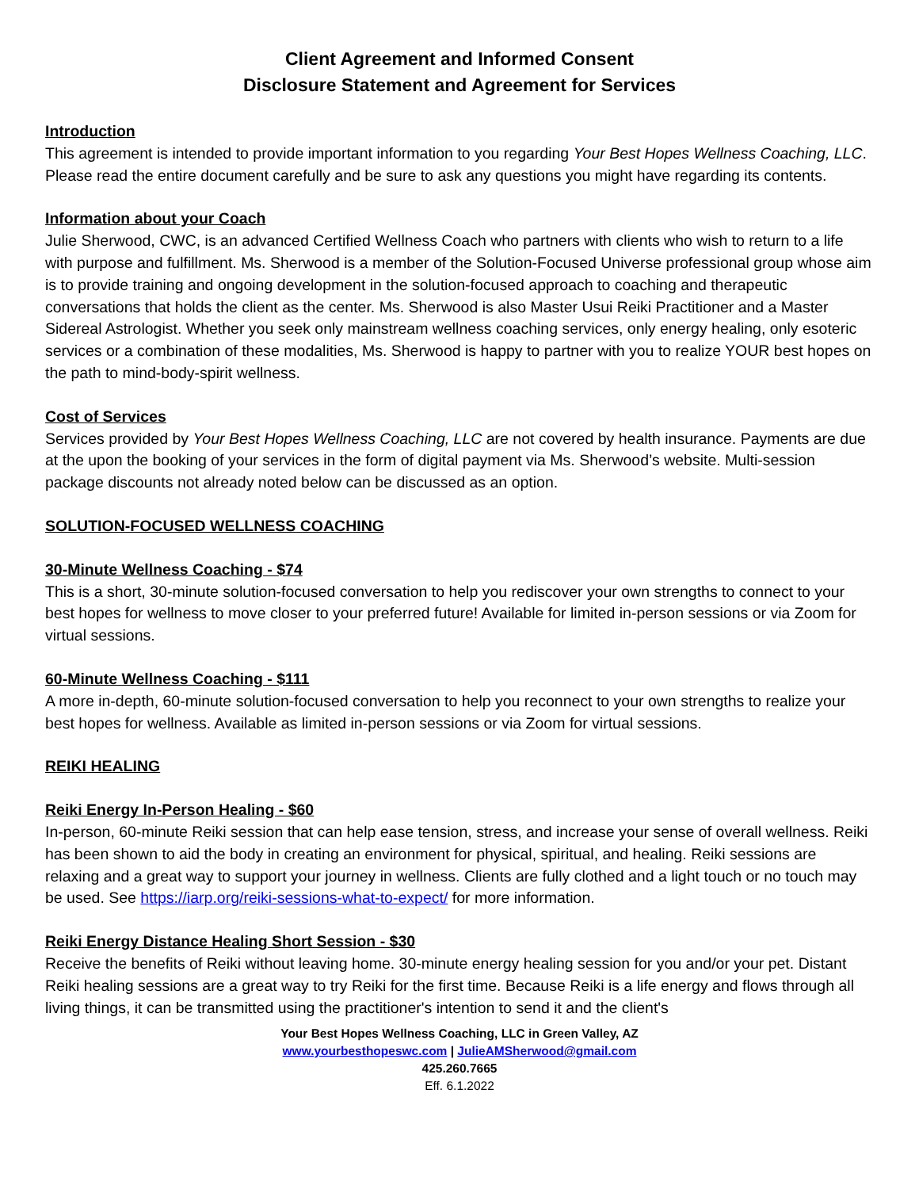Client Agreement and Informed Consent
Disclosure Statement and Agreement for Services
Introduction
This agreement is intended to provide important information to you regarding Your Best Hopes Wellness Coaching, LLC. Please read the entire document carefully and be sure to ask any questions you might have regarding its contents.
Information about your Coach
Julie Sherwood, CWC, is an advanced Certified Wellness Coach who partners with clients who wish to return to a life with purpose and fulfillment. Ms. Sherwood is a member of the Solution-Focused Universe professional group whose aim is to provide training and ongoing development in the solution-focused approach to coaching and therapeutic conversations that holds the client as the center. Ms. Sherwood is also Master Usui Reiki Practitioner and a Master Sidereal Astrologist. Whether you seek only mainstream wellness coaching services, only energy healing, only esoteric services or a combination of these modalities, Ms. Sherwood is happy to partner with you to realize YOUR best hopes on the path to mind-body-spirit wellness.
Cost of Services
Services provided by Your Best Hopes Wellness Coaching, LLC are not covered by health insurance. Payments are due at the upon the booking of your services in the form of digital payment via Ms. Sherwood’s website. Multi-session package discounts not already noted below can be discussed as an option.
SOLUTION-FOCUSED WELLNESS COACHING
30-Minute Wellness Coaching - $74
This is a short, 30-minute solution-focused conversation to help you rediscover your own strengths to connect to your best hopes for wellness to move closer to your preferred future! Available for limited in-person sessions or via Zoom for virtual sessions.
60-Minute Wellness Coaching - $111
A more in-depth, 60-minute solution-focused conversation to help you reconnect to your own strengths to realize your best hopes for wellness. Available as limited in-person sessions or via Zoom for virtual sessions.
REIKI HEALING
Reiki Energy In-Person Healing - $60
In-person, 60-minute Reiki session that can help ease tension, stress, and increase your sense of overall wellness. Reiki has been shown to aid the body in creating an environment for physical, spiritual, and healing. Reiki sessions are relaxing and a great way to support your journey in wellness. Clients are fully clothed and a light touch or no touch may be used. See https://iarp.org/reiki-sessions-what-to-expect/ for more information.
Reiki Energy Distance Healing Short Session - $30
Receive the benefits of Reiki without leaving home. 30-minute energy healing session for you and/or your pet. Distant Reiki healing sessions are a great way to try Reiki for the first time. Because Reiki is a life energy and flows through all living things, it can be transmitted using the practitioner's intention to send it and the client's
Your Best Hopes Wellness Coaching, LLC in Green Valley, AZ
www.yourbesthopeswc.com | JulieAMSherwood@gmail.com
425.260.7665
Eff. 6.1.2022